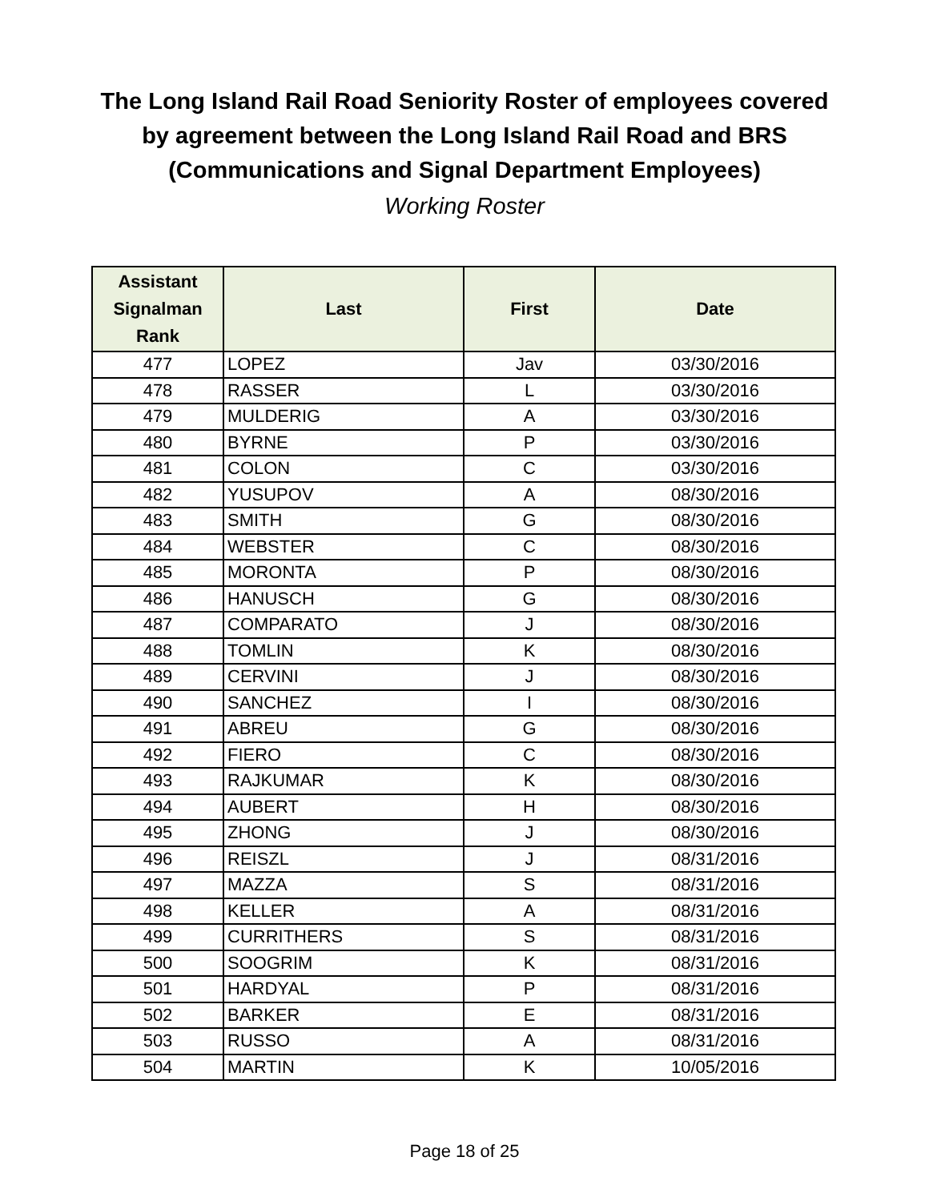The Long Island Rail Road Seniority Roster of employees covered
by agreement between the Long Island Rail Road and BRS
(Communications and Signal Department Employees)
Working Roster
| Assistant Signalman Rank | Last | First | Date |
| --- | --- | --- | --- |
| 477 | LOPEZ | Jav | 03/30/2016 |
| 478 | RASSER | L | 03/30/2016 |
| 479 | MULDERIG | A | 03/30/2016 |
| 480 | BYRNE | P | 03/30/2016 |
| 481 | COLON | C | 03/30/2016 |
| 482 | YUSUPOV | A | 08/30/2016 |
| 483 | SMITH | G | 08/30/2016 |
| 484 | WEBSTER | C | 08/30/2016 |
| 485 | MORONTA | P | 08/30/2016 |
| 486 | HANUSCH | G | 08/30/2016 |
| 487 | COMPARATO | J | 08/30/2016 |
| 488 | TOMLIN | K | 08/30/2016 |
| 489 | CERVINI | J | 08/30/2016 |
| 490 | SANCHEZ | I | 08/30/2016 |
| 491 | ABREU | G | 08/30/2016 |
| 492 | FIERO | C | 08/30/2016 |
| 493 | RAJKUMAR | K | 08/30/2016 |
| 494 | AUBERT | H | 08/30/2016 |
| 495 | ZHONG | J | 08/30/2016 |
| 496 | REISZL | J | 08/31/2016 |
| 497 | MAZZA | S | 08/31/2016 |
| 498 | KELLER | A | 08/31/2016 |
| 499 | CURRITHERS | S | 08/31/2016 |
| 500 | SOOGRIM | K | 08/31/2016 |
| 501 | HARDYAL | P | 08/31/2016 |
| 502 | BARKER | E | 08/31/2016 |
| 503 | RUSSO | A | 08/31/2016 |
| 504 | MARTIN | K | 10/05/2016 |
Page 18 of 25